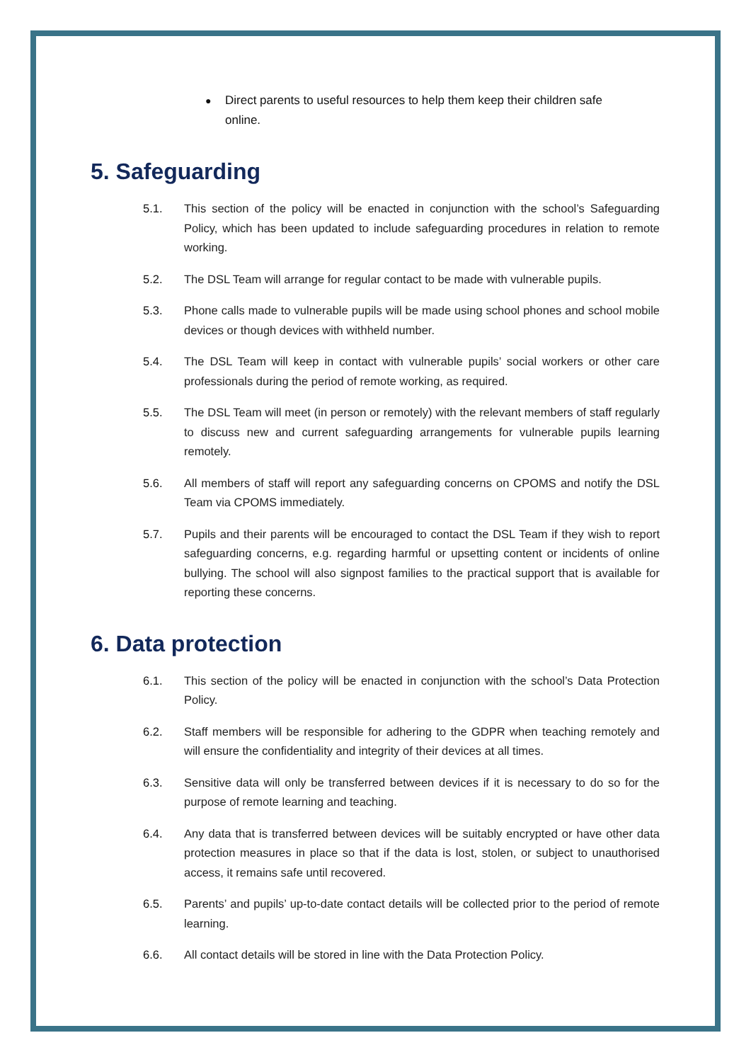● Direct parents to useful resources to help them keep their children safe online.
5. Safeguarding
5.1. This section of the policy will be enacted in conjunction with the school’s Safeguarding Policy, which has been updated to include safeguarding procedures in relation to remote working.
5.2. The DSL Team will arrange for regular contact to be made with vulnerable pupils.
5.3. Phone calls made to vulnerable pupils will be made using school phones and school mobile devices or though devices with withheld number.
5.4. The DSL Team will keep in contact with vulnerable pupils’ social workers or other care professionals during the period of remote working, as required.
5.5. The DSL Team will meet (in person or remotely) with the relevant members of staff regularly to discuss new and current safeguarding arrangements for vulnerable pupils learning remotely.
5.6. All members of staff will report any safeguarding concerns on CPOMS and notify the DSL Team via CPOMS immediately.
5.7. Pupils and their parents will be encouraged to contact the DSL Team if they wish to report safeguarding concerns, e.g. regarding harmful or upsetting content or incidents of online bullying. The school will also signpost families to the practical support that is available for reporting these concerns.
6. Data protection
6.1. This section of the policy will be enacted in conjunction with the school’s Data Protection Policy.
6.2. Staff members will be responsible for adhering to the GDPR when teaching remotely and will ensure the confidentiality and integrity of their devices at all times.
6.3. Sensitive data will only be transferred between devices if it is necessary to do so for the purpose of remote learning and teaching.
6.4. Any data that is transferred between devices will be suitably encrypted or have other data protection measures in place so that if the data is lost, stolen, or subject to unauthorised access, it remains safe until recovered.
6.5. Parents’ and pupils’ up-to-date contact details will be collected prior to the period of remote learning.
6.6. All contact details will be stored in line with the Data Protection Policy.